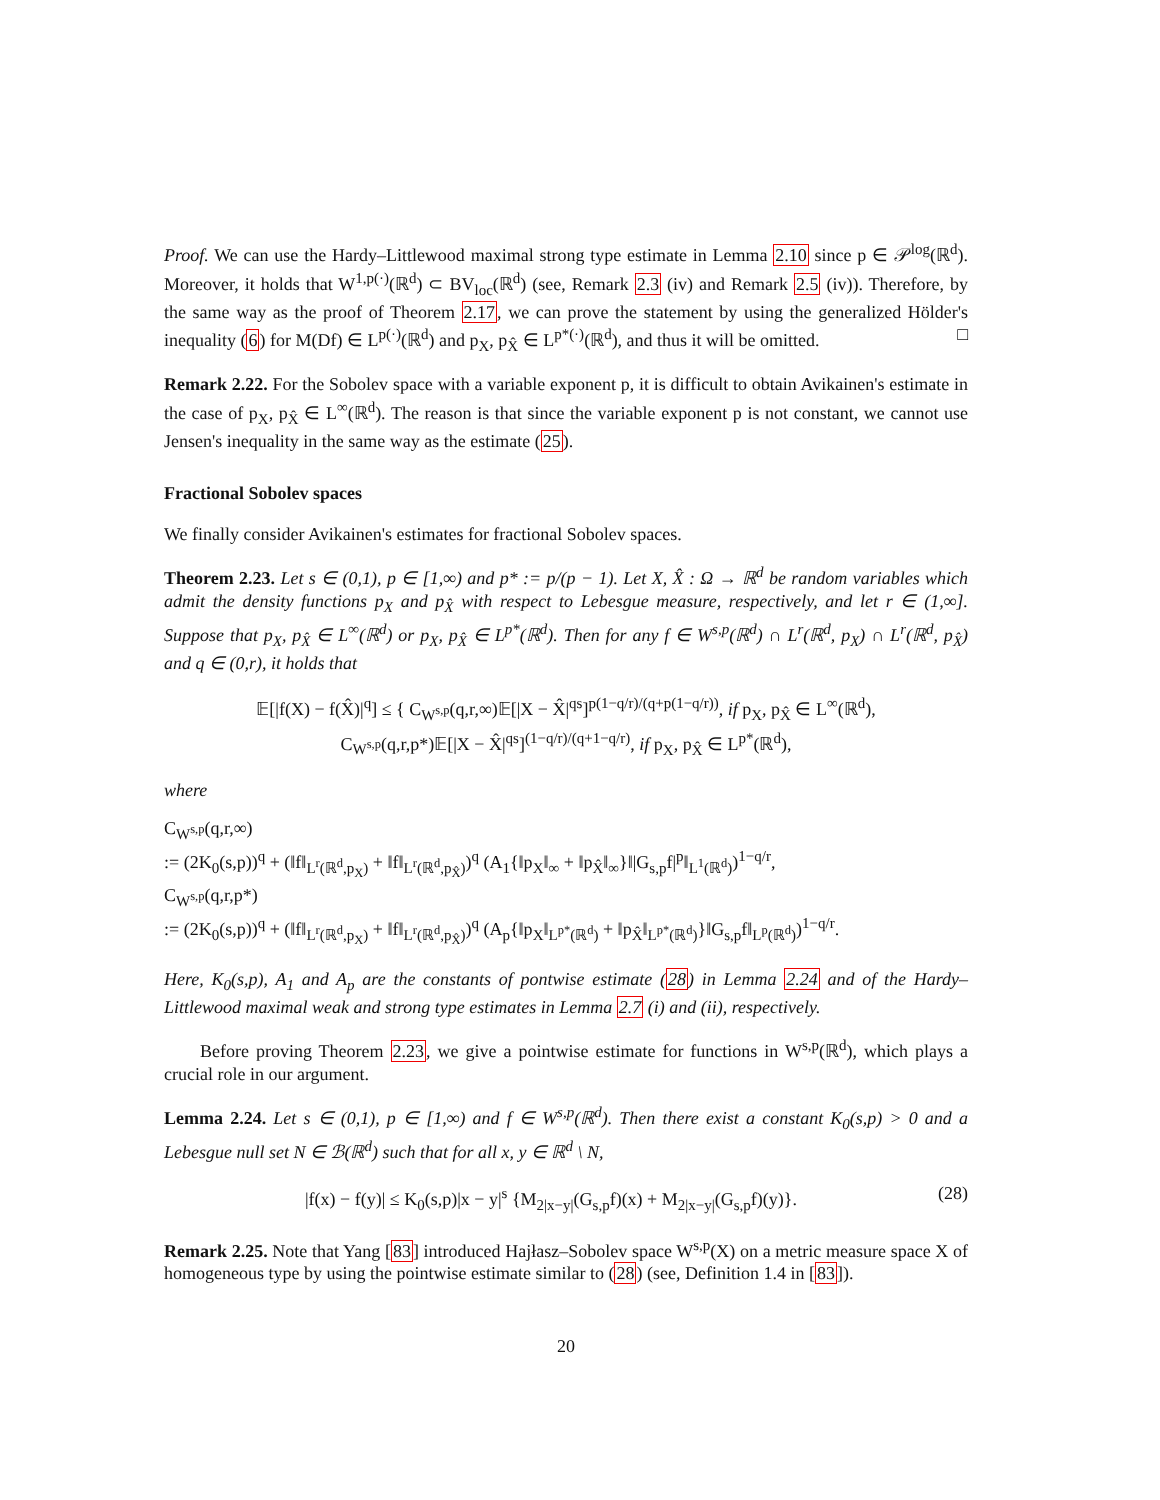Proof. We can use the Hardy–Littlewood maximal strong type estimate in Lemma 2.10 since p ∈ 𝒫<sup>log</sup>(ℝ<sup>d</sup>). Moreover, it holds that W<sup>1,p(·)</sup>(ℝ<sup>d</sup>) ⊂ BV<sub>loc</sub>(ℝ<sup>d</sup>) (see, Remark 2.3 (iv) and Remark 2.5 (iv)). Therefore, by the same way as the proof of Theorem 2.17, we can prove the statement by using the generalized Hölder's inequality (6) for M(Df) ∈ L<sup>p(·)</sup>(ℝ<sup>d</sup>) and p<sub>X</sub>, p<sub>X̂</sub> ∈ L<sup>p*(·)</sup>(ℝ<sup>d</sup>), and thus it will be omitted. □
Remark 2.22. For the Sobolev space with a variable exponent p, it is difficult to obtain Avikainen's estimate in the case of p<sub>X</sub>, p<sub>X̂</sub> ∈ L<sup>∞</sup>(ℝ<sup>d</sup>). The reason is that since the variable exponent p is not constant, we cannot use Jensen's inequality in the same way as the estimate (25).
Fractional Sobolev spaces
We finally consider Avikainen's estimates for fractional Sobolev spaces.
Theorem 2.23. Let s ∈ (0,1), p ∈ [1,∞) and p* := p/(p − 1). Let X, X̂ : Ω → ℝ<sup>d</sup> be random variables which admit the density functions p<sub>X</sub> and p<sub>X̂</sub> with respect to Lebesgue measure, respectively, and let r ∈ (1,∞]. Suppose that p<sub>X</sub>, p<sub>X̂</sub> ∈ L<sup>∞</sup>(ℝ<sup>d</sup>) or p<sub>X</sub>, p<sub>X̂</sub> ∈ L<sup>p*</sup>(ℝ<sup>d</sup>). Then for any f ∈ W<sup>s,p</sup>(ℝ<sup>d</sup>) ∩ L<sup>r</sup>(ℝ<sup>d</sup>, p<sub>X</sub>) ∩ L<sup>r</sup>(ℝ<sup>d</sup>, p<sub>X̂</sub>) and q ∈ (0,r), it holds that
𝔼[|f(X) − f(X̂)|<sup>q</sup>] ≤ { C<sub>W<sup>s,p</sup></sub>(q,r,∞)𝔼[|X − X̂|<sup>qs</sup>]<sup>p(1−q/r)/(q+p(1−q/r))</sup>, if p<sub>X</sub>, p<sub>X̂</sub> ∈ L<sup>∞</sup>(ℝ<sup>d</sup>),
C<sub>W<sup>s,p</sup></sub>(q,r,p*)𝔼[|X − X̂|<sup>qs</sup>]<sup>(1−q/r)/(q+1−q/r)</sup>, if p<sub>X</sub>, p<sub>X̂</sub> ∈ L<sup>p*</sup>(ℝ<sup>d</sup>),
where
C<sub>W<sup>s,p</sup></sub>(q,r,∞)
:= (2K<sub>0</sub>(s,p))<sup>q</sup> + (‖f‖<sub>L<sup>r</sup>(ℝ<sup>d</sup>,p<sub>X</sub>)</sub> + ‖f‖<sub>L<sup>r</sup>(ℝ<sup>d</sup>,p<sub>X̂</sub>)</sub>)<sup>q</sup> (A<sub>1</sub>{‖p<sub>X</sub>‖<sub>∞</sub> + ‖p<sub>X̂</sub>‖<sub>∞</sub>}‖|G<sub>s,p</sub>f|<sup>p</sup>‖<sub>L<sup>1</sup>(ℝ<sup>d</sup>)</sub>)<sup>1−q/r</sup>,
C<sub>W<sup>s,p</sup></sub>(q,r,p*)
:= (2K<sub>0</sub>(s,p))<sup>q</sup> + (‖f‖<sub>L<sup>r</sup>(ℝ<sup>d</sup>,p<sub>X</sub>)</sub> + ‖f‖<sub>L<sup>r</sup>(ℝ<sup>d</sup>,p<sub>X̂</sub>)</sub>)<sup>q</sup> (A<sub>p</sub>{‖p<sub>X</sub>‖<sub>L<sup>p*</sup>(ℝ<sup>d</sup>)</sub> + ‖p<sub>X̂</sub>‖<sub>L<sup>p*</sup>(ℝ<sup>d</sup>)</sub>}‖G<sub>s,p</sub>f‖<sub>L<sup>p</sup>(ℝ<sup>d</sup>)</sub>)<sup>1−q/r</sup>.
Here, K<sub>0</sub>(s,p), A<sub>1</sub> and A<sub>p</sub> are the constants of pontwise estimate (28) in Lemma 2.24 and of the Hardy–Littlewood maximal weak and strong type estimates in Lemma 2.7 (i) and (ii), respectively.
Before proving Theorem 2.23, we give a pointwise estimate for functions in W<sup>s,p</sup>(ℝ<sup>d</sup>), which plays a crucial role in our argument.
Lemma 2.24. Let s ∈ (0,1), p ∈ [1,∞) and f ∈ W<sup>s,p</sup>(ℝ<sup>d</sup>). Then there exist a constant K<sub>0</sub>(s,p) > 0 and a Lebesgue null set N ∈ ℬ(ℝ<sup>d</sup>) such that for all x, y ∈ ℝ<sup>d</sup> \ N,
|f(x) − f(y)| ≤ K<sub>0</sub>(s,p)|x − y|<sup>s</sup> {M<sub>2|x−y|</sub>(G<sub>s,p</sub>f)(x) + M<sub>2|x−y|</sub>(G<sub>s,p</sub>f)(y)}. (28)
Remark 2.25. Note that Yang [83] introduced Hajłasz–Sobolev space W<sup>s,p</sup>(X) on a metric measure space X of homogeneous type by using the pointwise estimate similar to (28) (see, Definition 1.4 in [83]).
20